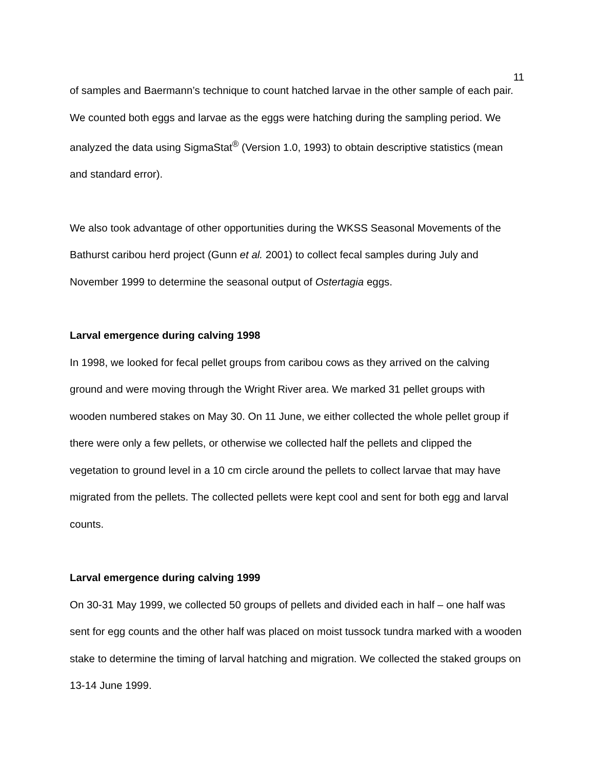11
of samples and Baermann’s technique to count hatched larvae in the other sample of each pair. We counted both eggs and larvae as the eggs were hatching during the sampling period. We analyzed the data using SigmaStat<sup>®</sup> (Version 1.0, 1993) to obtain descriptive statistics (mean and standard error).
We also took advantage of other opportunities during the WKSS Seasonal Movements of the Bathurst caribou herd project (Gunn et al. 2001) to collect fecal samples during July and November 1999 to determine the seasonal output of Ostertagia eggs.
Larval emergence during calving 1998
In 1998, we looked for fecal pellet groups from caribou cows as they arrived on the calving ground and were moving through the Wright River area. We marked 31 pellet groups with wooden numbered stakes on May 30. On 11 June, we either collected the whole pellet group if there were only a few pellets, or otherwise we collected half the pellets and clipped the vegetation to ground level in a 10 cm circle around the pellets to collect larvae that may have migrated from the pellets. The collected pellets were kept cool and sent for both egg and larval counts.
Larval emergence during calving 1999
On 30-31 May 1999, we collected 50 groups of pellets and divided each in half – one half was sent for egg counts and the other half was placed on moist tussock tundra marked with a wooden stake to determine the timing of larval hatching and migration. We collected the staked groups on 13-14 June 1999.